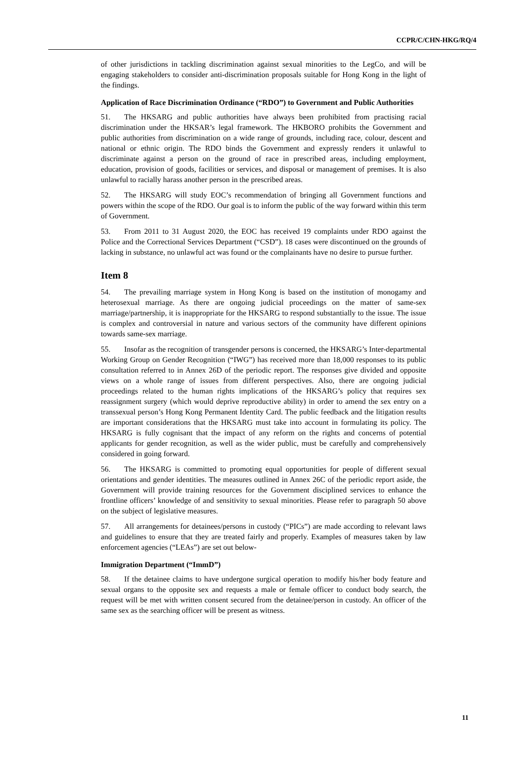CCPR/C/CHN-HKG/RQ/4
of other jurisdictions in tackling discrimination against sexual minorities to the LegCo, and will be engaging stakeholders to consider anti-discrimination proposals suitable for Hong Kong in the light of the findings.
Application of Race Discrimination Ordinance (“RDO”) to Government and Public Authorities
51. The HKSARG and public authorities have always been prohibited from practising racial discrimination under the HKSAR’s legal framework. The HKBORO prohibits the Government and public authorities from discrimination on a wide range of grounds, including race, colour, descent and national or ethnic origin. The RDO binds the Government and expressly renders it unlawful to discriminate against a person on the ground of race in prescribed areas, including employment, education, provision of goods, facilities or services, and disposal or management of premises. It is also unlawful to racially harass another person in the prescribed areas.
52. The HKSARG will study EOC’s recommendation of bringing all Government functions and powers within the scope of the RDO. Our goal is to inform the public of the way forward within this term of Government.
53. From 2011 to 31 August 2020, the EOC has received 19 complaints under RDO against the Police and the Correctional Services Department (“CSD”). 18 cases were discontinued on the grounds of lacking in substance, no unlawful act was found or the complainants have no desire to pursue further.
Item 8
54. The prevailing marriage system in Hong Kong is based on the institution of monogamy and heterosexual marriage. As there are ongoing judicial proceedings on the matter of same-sex marriage/partnership, it is inappropriate for the HKSARG to respond substantially to the issue. The issue is complex and controversial in nature and various sectors of the community have different opinions towards same-sex marriage.
55. Insofar as the recognition of transgender persons is concerned, the HKSARG’s Inter-departmental Working Group on Gender Recognition (“IWG”) has received more than 18,000 responses to its public consultation referred to in Annex 26D of the periodic report. The responses give divided and opposite views on a whole range of issues from different perspectives. Also, there are ongoing judicial proceedings related to the human rights implications of the HKSARG’s policy that requires sex reassignment surgery (which would deprive reproductive ability) in order to amend the sex entry on a transsexual person’s Hong Kong Permanent Identity Card. The public feedback and the litigation results are important considerations that the HKSARG must take into account in formulating its policy. The HKSARG is fully cognisant that the impact of any reform on the rights and concerns of potential applicants for gender recognition, as well as the wider public, must be carefully and comprehensively considered in going forward.
56. The HKSARG is committed to promoting equal opportunities for people of different sexual orientations and gender identities. The measures outlined in Annex 26C of the periodic report aside, the Government will provide training resources for the Government disciplined services to enhance the frontline officers’ knowledge of and sensitivity to sexual minorities. Please refer to paragraph 50 above on the subject of legislative measures.
57. All arrangements for detainees/persons in custody (“PICs”) are made according to relevant laws and guidelines to ensure that they are treated fairly and properly. Examples of measures taken by law enforcement agencies (“LEAs”) are set out below-
Immigration Department (“ImmD”)
58. If the detainee claims to have undergone surgical operation to modify his/her body feature and sexual organs to the opposite sex and requests a male or female officer to conduct body search, the request will be met with written consent secured from the detainee/person in custody. An officer of the same sex as the searching officer will be present as witness.
11